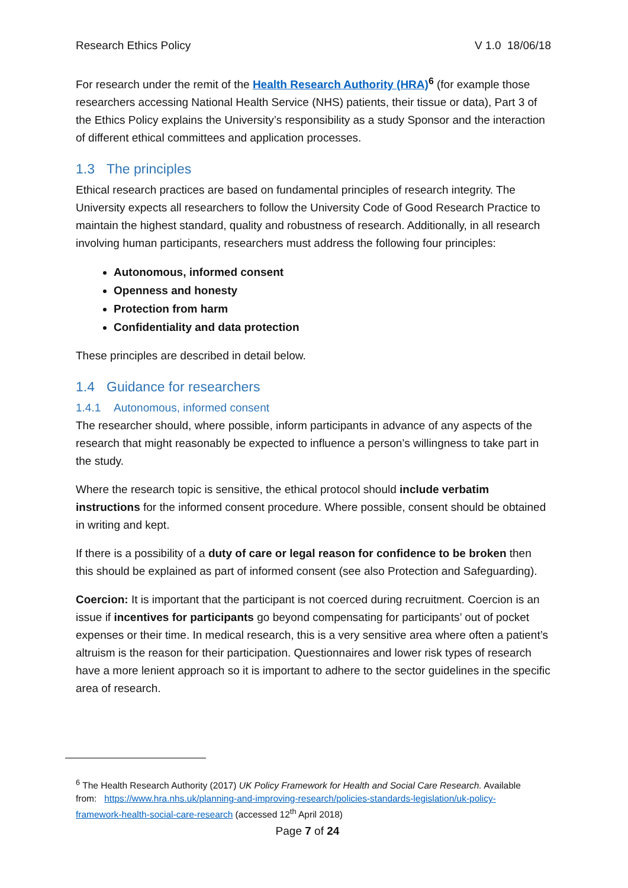Research Ethics Policy V 1.0 18/06/18
For research under the remit of the Health Research Authority (HRA)<sup>6</sup> (for example those researchers accessing National Health Service (NHS) patients, their tissue or data), Part 3 of the Ethics Policy explains the University’s responsibility as a study Sponsor and the interaction of different ethical committees and application processes.
1.3 The principles
Ethical research practices are based on fundamental principles of research integrity. The University expects all researchers to follow the University Code of Good Research Practice to maintain the highest standard, quality and robustness of research. Additionally, in all research involving human participants, researchers must address the following four principles:
Autonomous, informed consent
Openness and honesty
Protection from harm
Confidentiality and data protection
These principles are described in detail below.
1.4 Guidance for researchers
1.4.1 Autonomous, informed consent
The researcher should, where possible, inform participants in advance of any aspects of the research that might reasonably be expected to influence a person’s willingness to take part in the study.
Where the research topic is sensitive, the ethical protocol should include verbatim instructions for the informed consent procedure. Where possible, consent should be obtained in writing and kept.
If there is a possibility of a duty of care or legal reason for confidence to be broken then this should be explained as part of informed consent (see also Protection and Safeguarding).
Coercion: It is important that the participant is not coerced during recruitment. Coercion is an issue if incentives for participants go beyond compensating for participants’ out of pocket expenses or their time. In medical research, this is a very sensitive area where often a patient’s altruism is the reason for their participation. Questionnaires and lower risk types of research have a more lenient approach so it is important to adhere to the sector guidelines in the specific area of research.
<sup>6</sup> The Health Research Authority (2017) UK Policy Framework for Health and Social Care Research. Available from: https://www.hra.nhs.uk/planning-and-improving-research/policies-standards-legislation/uk-policy-framework-health-social-care-research (accessed 12<sup>th</sup> April 2018)
Page 7 of 24